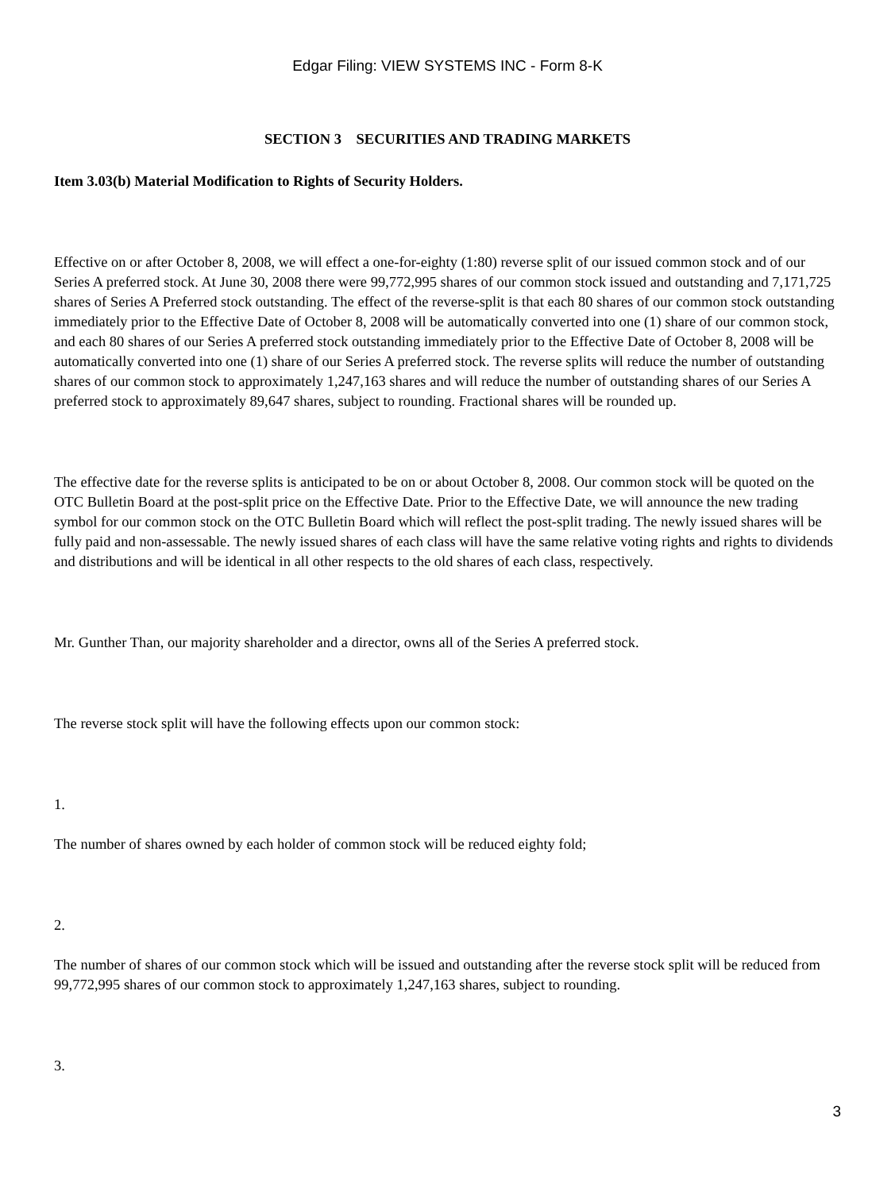Edgar Filing: VIEW SYSTEMS INC - Form 8-K
SECTION 3 SECURITIES AND TRADING MARKETS
Item 3.03(b) Material Modification to Rights of Security Holders.
Effective on or after October 8, 2008, we will effect a one-for-eighty (1:80) reverse split of our issued common stock and of our Series A preferred stock. At June 30, 2008 there were 99,772,995 shares of our common stock issued and outstanding and 7,171,725 shares of Series A Preferred stock outstanding. The effect of the reverse-split is that each 80 shares of our common stock outstanding immediately prior to the Effective Date of October 8, 2008 will be automatically converted into one (1) share of our common stock, and each 80 shares of our Series A preferred stock outstanding immediately prior to the Effective Date of October 8, 2008 will be automatically converted into one (1) share of our Series A preferred stock. The reverse splits will reduce the number of outstanding shares of our common stock to approximately 1,247,163 shares and will reduce the number of outstanding shares of our Series A preferred stock to approximately 89,647 shares, subject to rounding. Fractional shares will be rounded up.
The effective date for the reverse splits is anticipated to be on or about October 8, 2008. Our common stock will be quoted on the OTC Bulletin Board at the post-split price on the Effective Date. Prior to the Effective Date, we will announce the new trading symbol for our common stock on the OTC Bulletin Board which will reflect the post-split trading. The newly issued shares will be fully paid and non-assessable. The newly issued shares of each class will have the same relative voting rights and rights to dividends and distributions and will be identical in all other respects to the old shares of each class, respectively.
Mr. Gunther Than, our majority shareholder and a director, owns all of the Series A preferred stock.
The reverse stock split will have the following effects upon our common stock:
1.
The number of shares owned by each holder of common stock will be reduced eighty fold;
2.
The number of shares of our common stock which will be issued and outstanding after the reverse stock split will be reduced from 99,772,995 shares of our common stock to approximately 1,247,163 shares, subject to rounding.
3.
3